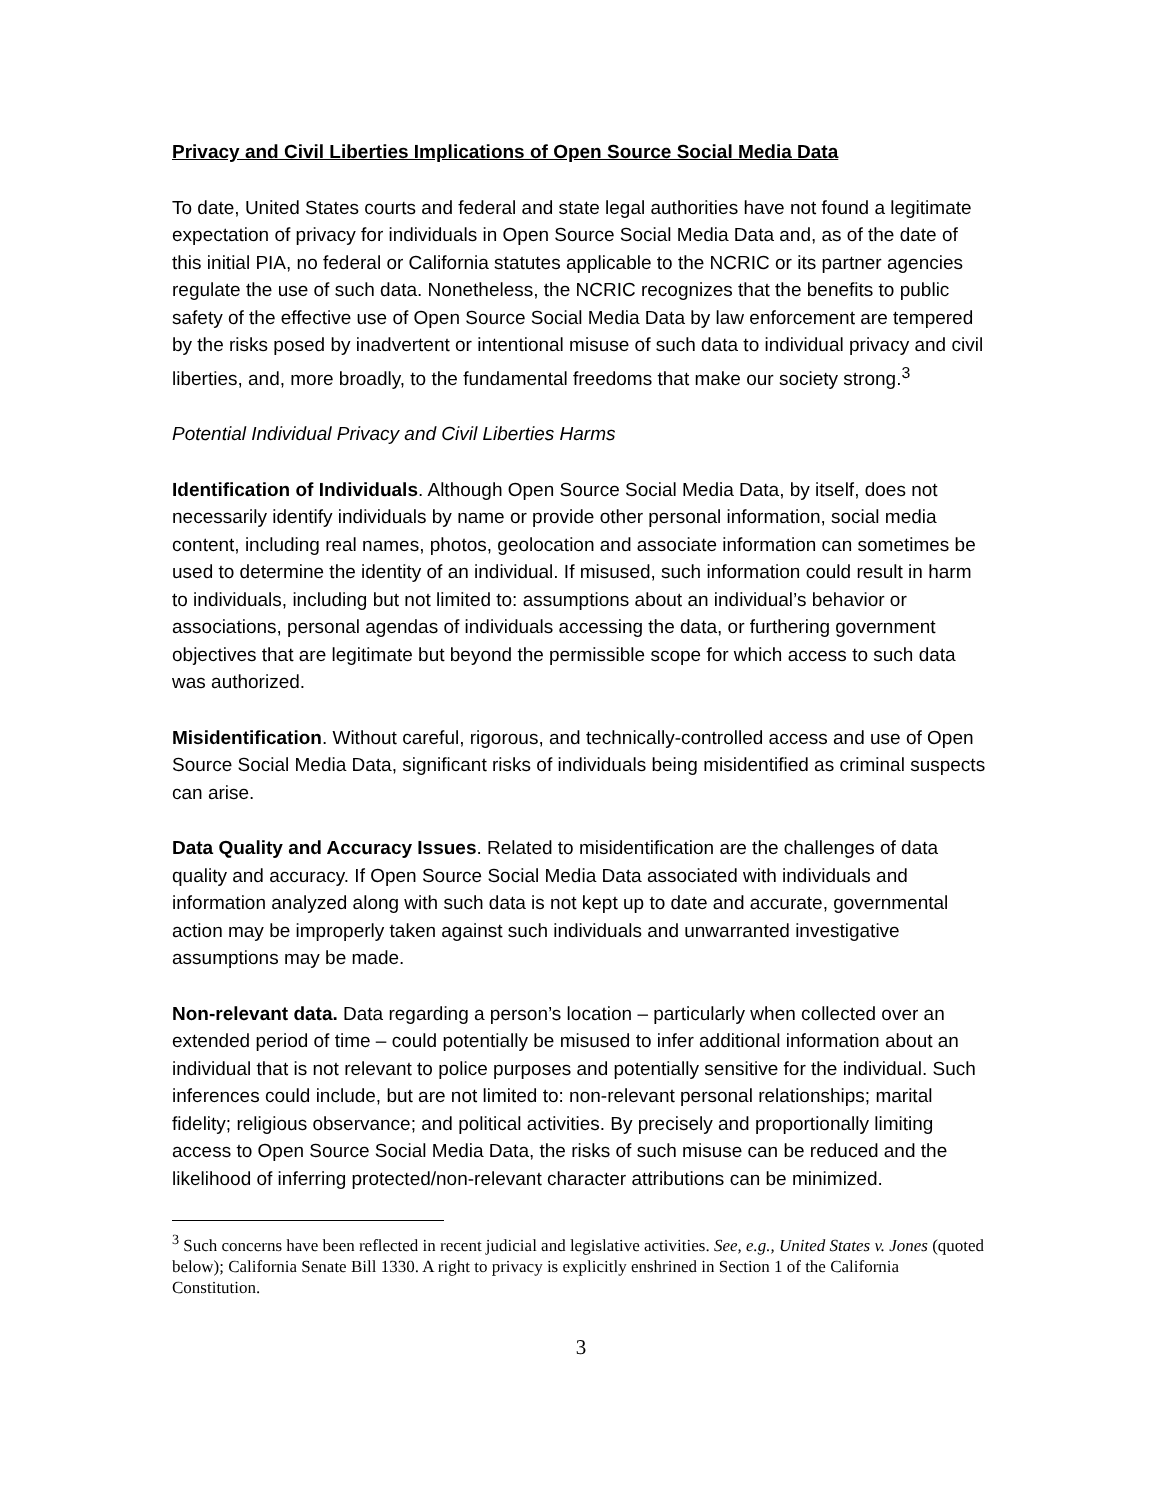Privacy and Civil Liberties Implications of Open Source Social Media Data
To date, United States courts and federal and state legal authorities have not found a legitimate expectation of privacy for individuals in Open Source Social Media Data and, as of the date of this initial PIA, no federal or California statutes applicable to the NCRIC or its partner agencies regulate the use of such data. Nonetheless, the NCRIC recognizes that the benefits to public safety of the effective use of Open Source Social Media Data by law enforcement are tempered by the risks posed by inadvertent or intentional misuse of such data to individual privacy and civil liberties, and, more broadly, to the fundamental freedoms that make our society strong.<sup>3</sup>
Potential Individual Privacy and Civil Liberties Harms
Identification of Individuals. Although Open Source Social Media Data, by itself, does not necessarily identify individuals by name or provide other personal information, social media content, including real names, photos, geolocation and associate information can sometimes be used to determine the identity of an individual. If misused, such information could result in harm to individuals, including but not limited to: assumptions about an individual’s behavior or associations, personal agendas of individuals accessing the data, or furthering government objectives that are legitimate but beyond the permissible scope for which access to such data was authorized.
Misidentification. Without careful, rigorous, and technically-controlled access and use of Open Source Social Media Data, significant risks of individuals being misidentified as criminal suspects can arise.
Data Quality and Accuracy Issues. Related to misidentification are the challenges of data quality and accuracy. If Open Source Social Media Data associated with individuals and information analyzed along with such data is not kept up to date and accurate, governmental action may be improperly taken against such individuals and unwarranted investigative assumptions may be made.
Non-relevant data. Data regarding a person’s location – particularly when collected over an extended period of time – could potentially be misused to infer additional information about an individual that is not relevant to police purposes and potentially sensitive for the individual. Such inferences could include, but are not limited to: non-relevant personal relationships; marital fidelity; religious observance; and political activities. By precisely and proportionally limiting access to Open Source Social Media Data, the risks of such misuse can be reduced and the likelihood of inferring protected/non-relevant character attributions can be minimized.
<sup>3</sup> Such concerns have been reflected in recent judicial and legislative activities. See, e.g., United States v. Jones (quoted below); California Senate Bill 1330. A right to privacy is explicitly enshrined in Section 1 of the California Constitution.
3